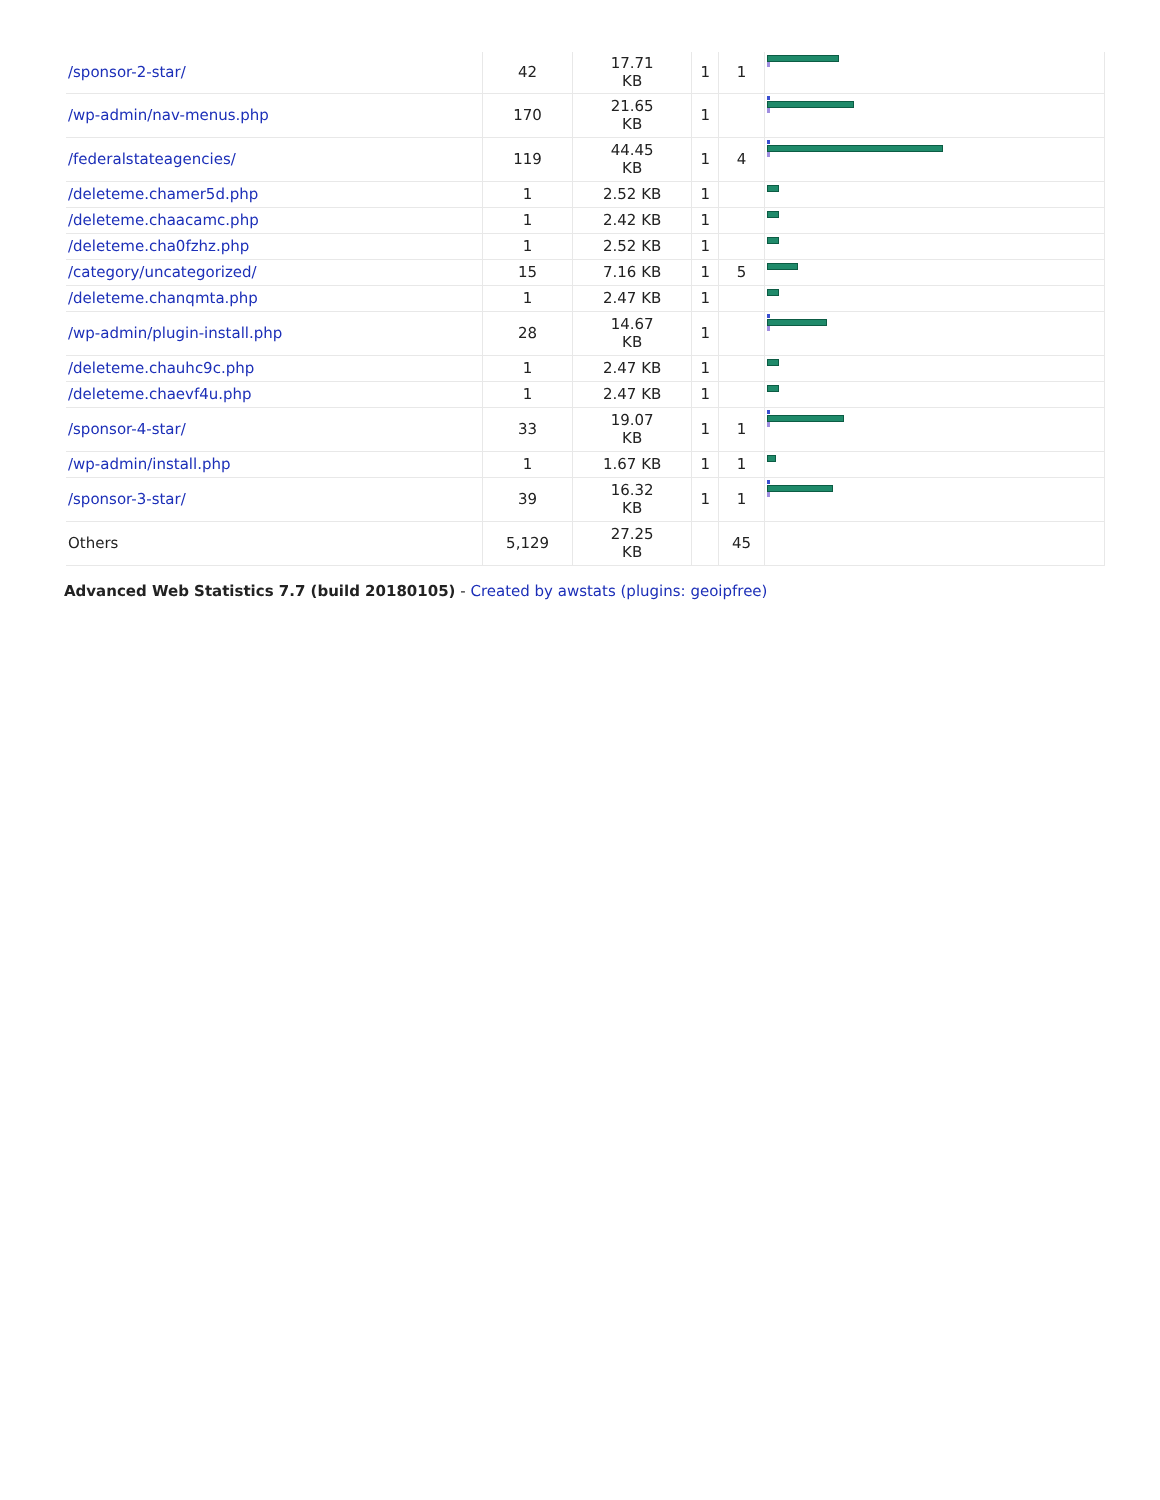| /sponsor-2-star/ | 42 | 17.71 KB | 1 | 1 | |
| /wp-admin/nav-menus.php | 170 | 21.65 KB | 1 | | |
| /federalstateagencies/ | 119 | 44.45 KB | 1 | 4 | |
| /deleteme.chamer5d.php | 1 | 2.52 KB | 1 | | |
| /deleteme.chaacamc.php | 1 | 2.42 KB | 1 | | |
| /deleteme.cha0fzhz.php | 1 | 2.52 KB | 1 | | |
| /category/uncategorized/ | 15 | 7.16 KB | 1 | 5 | |
| /deleteme.chanqmta.php | 1 | 2.47 KB | 1 | | |
| /wp-admin/plugin-install.php | 28 | 14.67 KB | 1 | | |
| /deleteme.chauhc9c.php | 1 | 2.47 KB | 1 | | |
| /deleteme.chaevf4u.php | 1 | 2.47 KB | 1 | | |
| /sponsor-4-star/ | 33 | 19.07 KB | 1 | 1 | |
| /wp-admin/install.php | 1 | 1.67 KB | 1 | 1 | |
| /sponsor-3-star/ | 39 | 16.32 KB | 1 | 1 | |
| Others | 5,129 | 27.25 KB | | 45 | |
Advanced Web Statistics 7.7 (build 20180105) - Created by awstats (plugins: geoipfree)